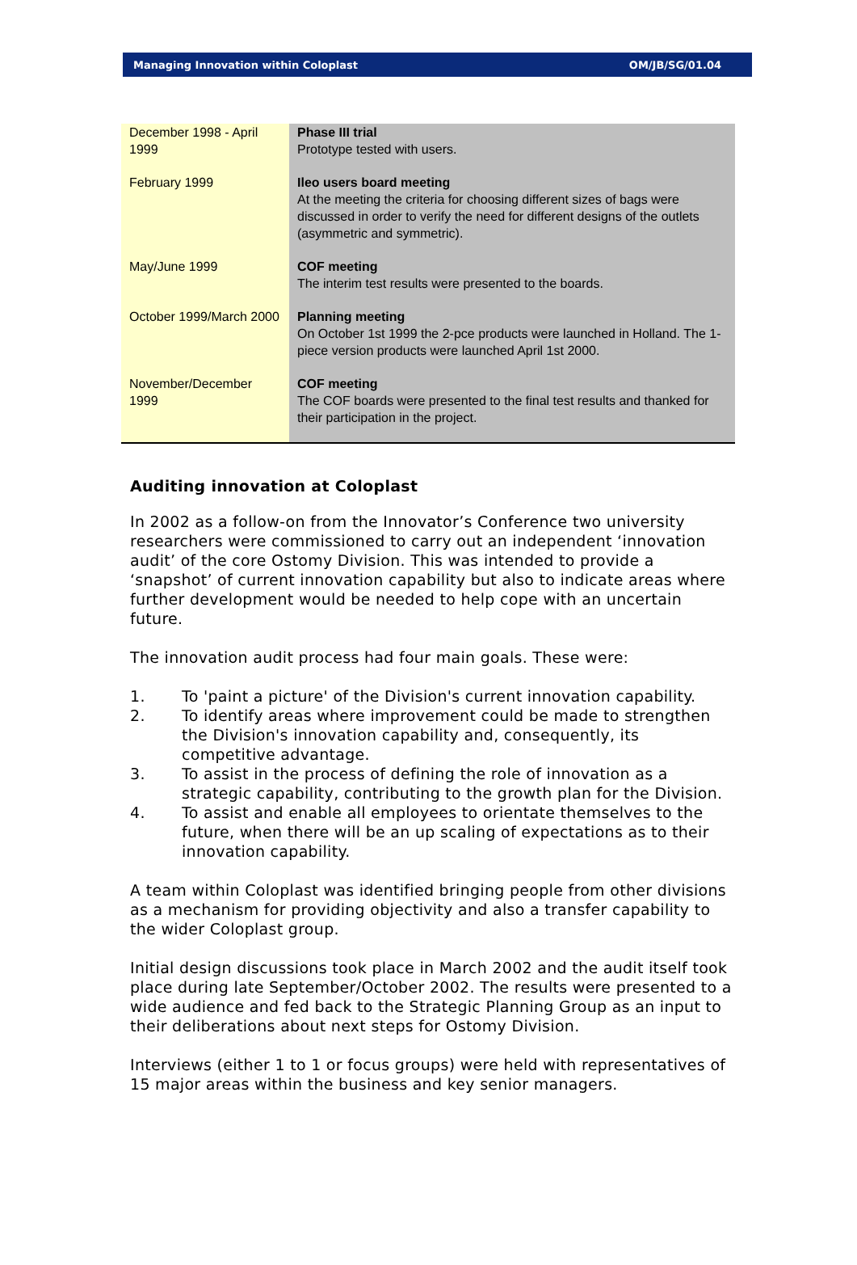Managing Innovation within Coloplast OM/JB/SG/01.04
| December 1998 - April 1999 | Phase III trial Prototype tested with users. |
| February 1999 | Ileo users board meeting At the meeting the criteria for choosing different sizes of bags were discussed in order to verify the need for different designs of the outlets (asymmetric and symmetric). |
| May/June 1999 | COF meeting The interim test results were presented to the boards. |
| October 1999/March 2000 | Planning meeting On October 1st 1999 the 2-pce products were launched in Holland. The 1-piece version products were launched April 1st 2000. |
| November/December 1999 | COF meeting The COF boards were presented to the final test results and thanked for their participation in the project. |
Auditing innovation at Coloplast
In 2002 as a follow-on from the Innovator’s Conference two university researchers were commissioned to carry out an independent ‘innovation audit’ of the core Ostomy Division. This was intended to provide a ‘snapshot’ of current innovation capability but also to indicate areas where further development would be needed to help cope with an uncertain future.
The innovation audit process had four main goals. These were:
1. To 'paint a picture' of the Division's current innovation capability.
2. To identify areas where improvement could be made to strengthen the Division's innovation capability and, consequently, its competitive advantage.
3. To assist in the process of defining the role of innovation as a strategic capability, contributing to the growth plan for the Division.
4. To assist and enable all employees to orientate themselves to the future, when there will be an up scaling of expectations as to their innovation capability.
A team within Coloplast was identified bringing people from other divisions as a mechanism for providing objectivity and also a transfer capability to the wider Coloplast group.
Initial design discussions took place in March 2002 and the audit itself took place during late September/October 2002. The results were presented to a wide audience and fed back to the Strategic Planning Group as an input to their deliberations about next steps for Ostomy Division.
Interviews (either 1 to 1 or focus groups) were held with representatives of 15 major areas within the business and key senior managers.